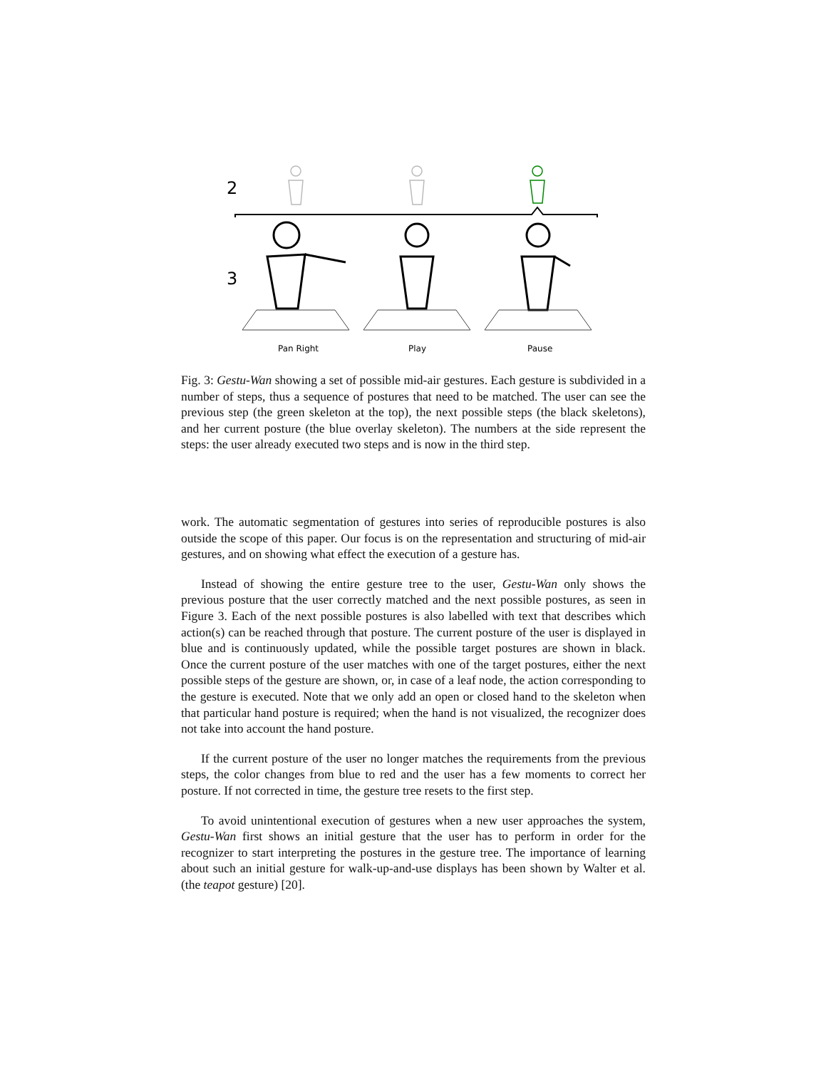2
3
Pan Right
Play
Pause
Fig. 3: Gestu-Wan showing a set of possible mid-air gestures. Each gesture is subdivided in a number of steps, thus a sequence of postures that need to be matched. The user can see the previous step (the green skeleton at the top), the next possible steps (the black skeletons), and her current posture (the blue overlay skeleton). The numbers at the side represent the steps: the user already executed two steps and is now in the third step.
work. The automatic segmentation of gestures into series of reproducible postures is also outside the scope of this paper. Our focus is on the representation and structuring of mid-air gestures, and on showing what effect the execution of a gesture has.
Instead of showing the entire gesture tree to the user, Gestu-Wan only shows the previous posture that the user correctly matched and the next possible postures, as seen in Figure 3. Each of the next possible postures is also labelled with text that describes which action(s) can be reached through that posture. The current posture of the user is displayed in blue and is continuously updated, while the possible target postures are shown in black. Once the current posture of the user matches with one of the target postures, either the next possible steps of the gesture are shown, or, in case of a leaf node, the action corresponding to the gesture is executed. Note that we only add an open or closed hand to the skeleton when that particular hand posture is required; when the hand is not visualized, the recognizer does not take into account the hand posture.
If the current posture of the user no longer matches the requirements from the previous steps, the color changes from blue to red and the user has a few moments to correct her posture. If not corrected in time, the gesture tree resets to the first step.
To avoid unintentional execution of gestures when a new user approaches the system, Gestu-Wan first shows an initial gesture that the user has to perform in order for the recognizer to start interpreting the postures in the gesture tree. The importance of learning about such an initial gesture for walk-up-and-use displays has been shown by Walter et al. (the teapot gesture) [20].